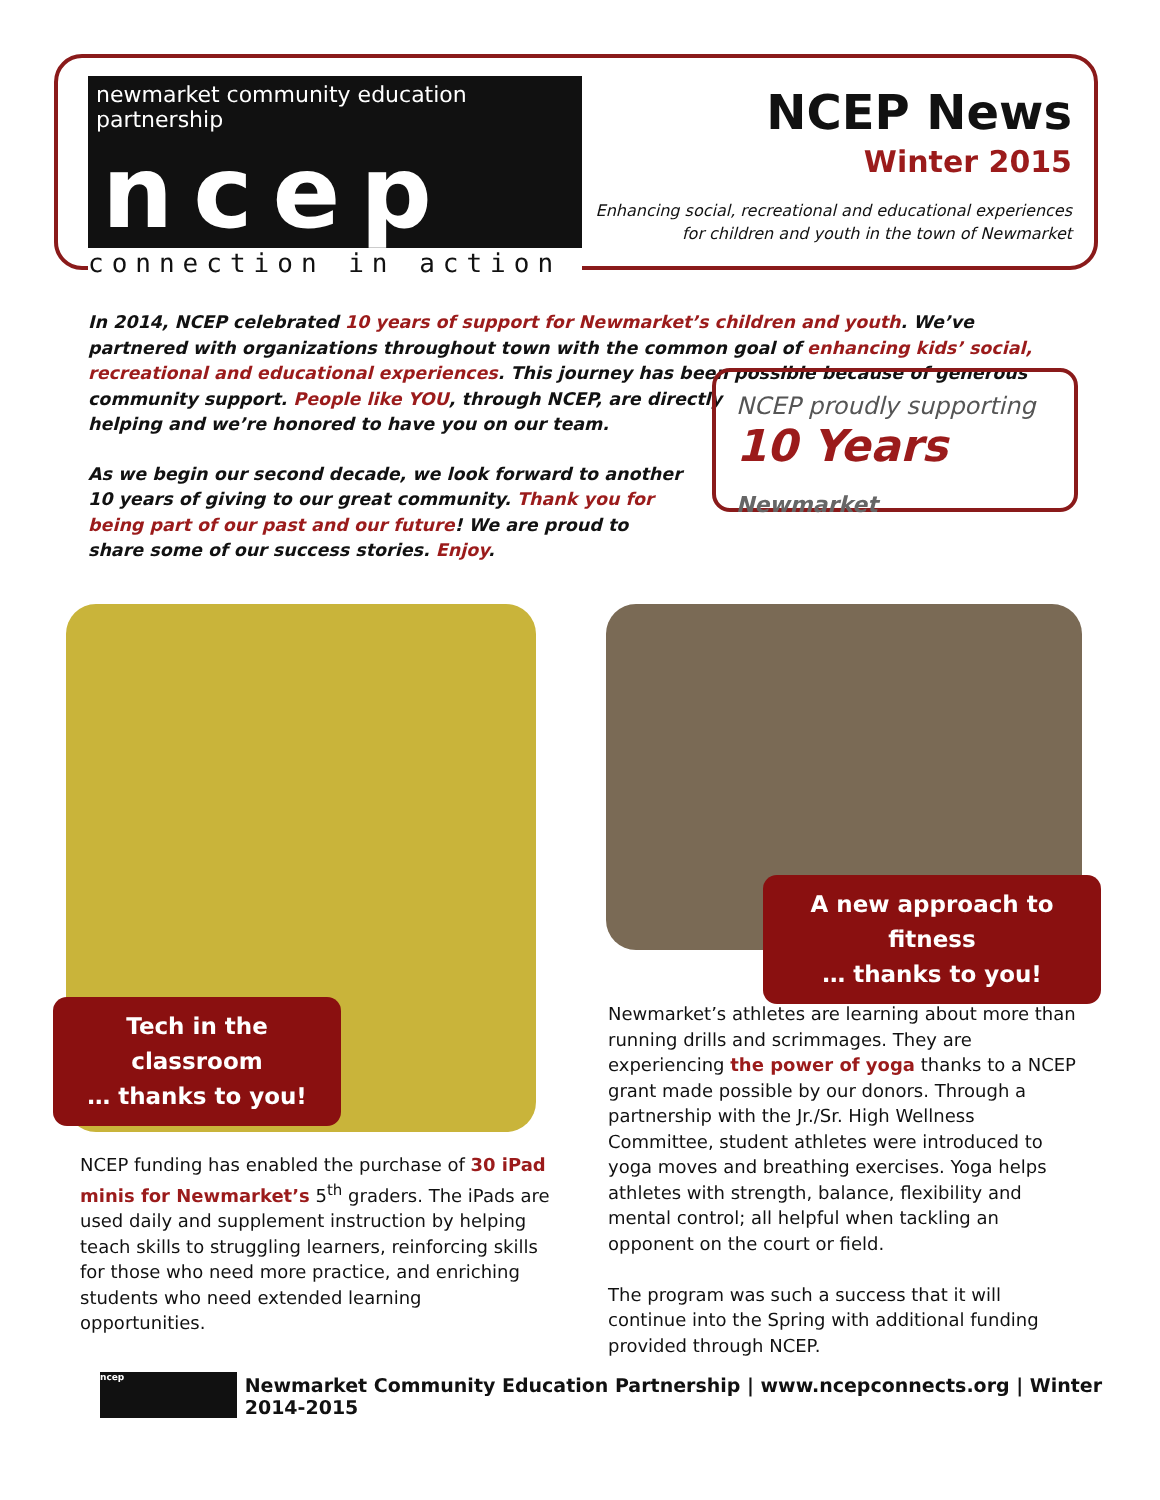newmarket community education partnership
ncep
connection in action
NCEP News
Winter 2015
Enhancing social, recreational and educational experiences
for children and youth in the town of Newmarket
In 2014, NCEP celebrated 10 years of support for Newmarket’s children and youth. We’ve partnered with organizations throughout town with the common goal of enhancing kids’ social, recreational and educational experiences. This journey has been possible because of generous
community support. People like YOU, through NCEP, are directly
helping and we’re honored to have you on our team.
As we begin our second decade, we look forward to another 10 years of giving to our great community. Thank you for being part of our past and our future! We are proud to share some of our success stories. Enjoy.
NCEP proudly supporting
10 Years Newmarket
Tech in the classroom
… thanks to you!
A new approach to fitness
… thanks to you!
NCEP funding has enabled the purchase of 30 iPad minis for Newmarket’s 5<sup>th</sup> graders. The iPads are used daily and supplement instruction by helping teach skills to struggling learners, reinforcing skills for those who need more practice, and enriching students who need extended learning opportunities.
Newmarket’s athletes are learning about more than running drills and scrimmages. They are experiencing the power of yoga thanks to a NCEP grant made possible by our donors. Through a partnership with the Jr./Sr. High Wellness Committee, student athletes were introduced to yoga moves and breathing exercises. Yoga helps athletes with strength, balance, flexibility and mental control; all helpful when tackling an opponent on the court or field.
The program was such a success that it will continue into the Spring with additional funding provided through NCEP.
ncep
Newmarket Community Education Partnership | www.ncepconnects.org | Winter 2014-2015